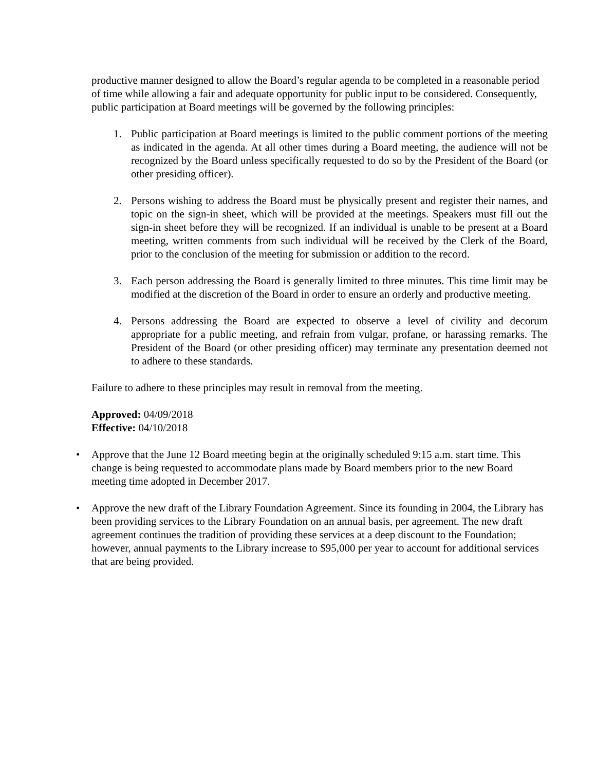productive manner designed to allow the Board’s regular agenda to be completed in a reasonable period of time while allowing a fair and adequate opportunity for public input to be considered. Consequently, public participation at Board meetings will be governed by the following principles:
1. Public participation at Board meetings is limited to the public comment portions of the meeting as indicated in the agenda. At all other times during a Board meeting, the audience will not be recognized by the Board unless specifically requested to do so by the President of the Board (or other presiding officer).
2. Persons wishing to address the Board must be physically present and register their names, and topic on the sign-in sheet, which will be provided at the meetings. Speakers must fill out the sign-in sheet before they will be recognized. If an individual is unable to be present at a Board meeting, written comments from such individual will be received by the Clerk of the Board, prior to the conclusion of the meeting for submission or addition to the record.
3. Each person addressing the Board is generally limited to three minutes. This time limit may be modified at the discretion of the Board in order to ensure an orderly and productive meeting.
4. Persons addressing the Board are expected to observe a level of civility and decorum appropriate for a public meeting, and refrain from vulgar, profane, or harassing remarks. The President of the Board (or other presiding officer) may terminate any presentation deemed not to adhere to these standards.
Failure to adhere to these principles may result in removal from the meeting.
Approved: 04/09/2018
Effective: 04/10/2018
• Approve that the June 12 Board meeting begin at the originally scheduled 9:15 a.m. start time. This change is being requested to accommodate plans made by Board members prior to the new Board meeting time adopted in December 2017.
• Approve the new draft of the Library Foundation Agreement. Since its founding in 2004, the Library has been providing services to the Library Foundation on an annual basis, per agreement. The new draft agreement continues the tradition of providing these services at a deep discount to the Foundation; however, annual payments to the Library increase to $95,000 per year to account for additional services that are being provided.